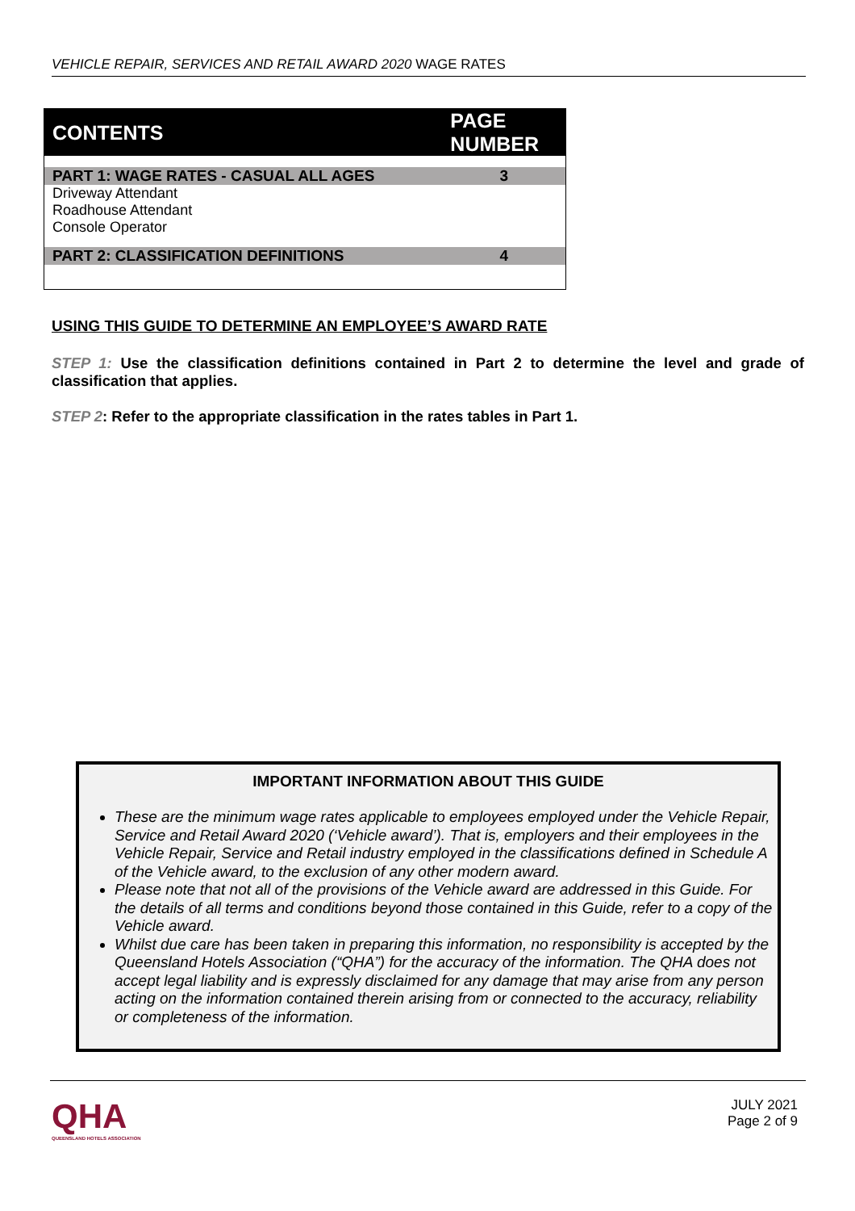VEHICLE REPAIR, SERVICES AND RETAIL AWARD 2020 WAGE RATES
| CONTENTS | PAGE NUMBER |
| PART 1: WAGE RATES - CASUAL ALL AGES | 3 |
| Driveway Attendant Roadhouse Attendant Console Operator | |
| PART 2: CLASSIFICATION DEFINITIONS | 4 |
USING THIS GUIDE TO DETERMINE AN EMPLOYEE’S AWARD RATE
STEP 1: Use the classification definitions contained in Part 2 to determine the level and grade of classification that applies.
STEP 2: Refer to the appropriate classification in the rates tables in Part 1.
IMPORTANT INFORMATION ABOUT THIS GUIDE
These are the minimum wage rates applicable to employees employed under the Vehicle Repair, Service and Retail Award 2020 (‘Vehicle award’). That is, employers and their employees in the Vehicle Repair, Service and Retail industry employed in the classifications defined in Schedule A of the Vehicle award, to the exclusion of any other modern award.
Please note that not all of the provisions of the Vehicle award are addressed in this Guide. For the details of all terms and conditions beyond those contained in this Guide, refer to a copy of the Vehicle award.
Whilst due care has been taken in preparing this information, no responsibility is accepted by the Queensland Hotels Association (“QHA”) for the accuracy of the information. The QHA does not accept legal liability and is expressly disclaimed for any damage that may arise from any person acting on the information contained therein arising from or connected to the accuracy, reliability or completeness of the information.
QHA
QUEENSLAND HOTELS ASSOCIATION
JULY 2021
Page 2 of 9